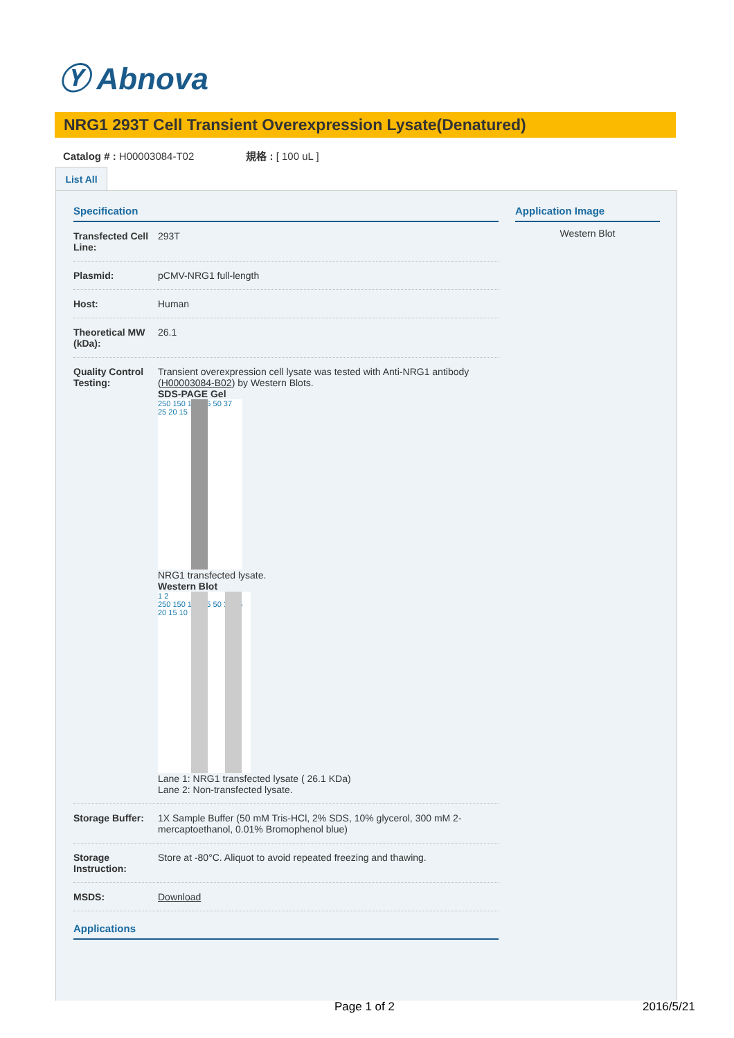Ⓨ Abnova
NRG1 293T Cell Transient Overexpression Lysate(Denatured)
Catalog # : H00003084-T02 規格 : [ 100 uL ]
List All
Specification
| Transfected Cell Line: | 293T |
| Plasmid: | pCMV-NRG1 full-length |
| Host: | Human |
| Theoretical MW (kDa): | 26.1 |
| Quality Control Testing: | Transient overexpression cell lysate was tested with Anti-NRG1 antibody ( H00003084-B02 ) by Western Blots. SDS-PAGE Gel 250 150 100 75 50 37 25 20 15 NRG1 transfected lysate. Western Blot 1 2 250 150 100 75 50 37 25 20 15 10 Lane 1: NRG1 transfected lysate ( 26.1 KDa) Lane 2: Non-transfected lysate. |
| Storage Buffer: | 1X Sample Buffer (50 mM Tris-HCl, 2% SDS, 10% glycerol, 300 mM 2-mercaptoethanol, 0.01% Bromophenol blue) |
| Storage Instruction: | Store at -80°C. Aliquot to avoid repeated freezing and thawing. |
| MSDS: | Download |
Applications
Application Image
Western Blot
Page 1 of 2 2016/5/21